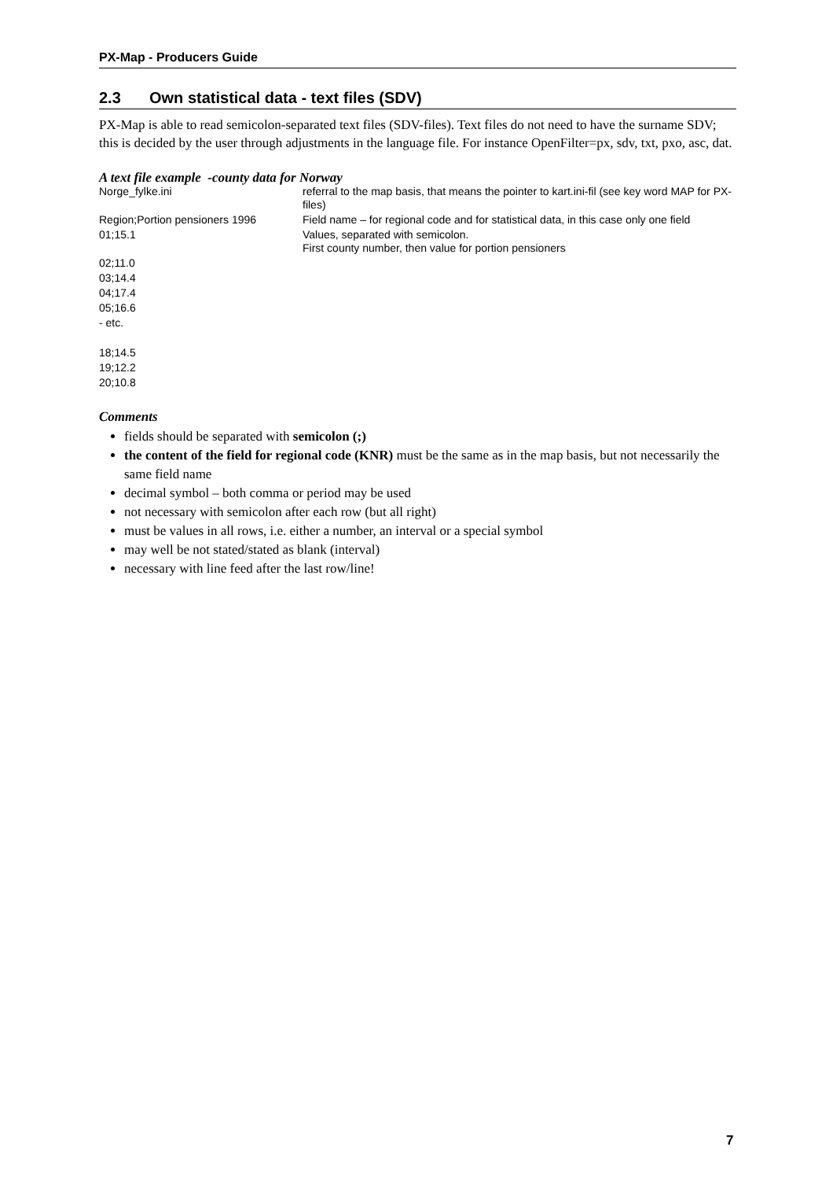PX-Map - Producers Guide
2.3 Own statistical data - text files (SDV)
PX-Map is able to read semicolon-separated text files (SDV-files). Text files do not need to have the surname SDV; this is decided by the user through adjustments in the language file. For instance OpenFilter=px, sdv, txt, pxo, asc, dat.
A text file example -county data for Norway
| Norge_fylke.ini | referral to the map basis, that means the pointer to kart.ini-fil (see key word MAP for PX-files) |
| Region;Portion pensioners 1996 | Field name – for regional code and for statistical data, in this case only one field |
| 01;15.1 | Values, separated with semicolon. First county number, then value for portion pensioners |
| 02;11.0 | |
| 03;14.4 | |
| 04;17.4 | |
| 05;16.6 | |
| - etc. | |
| 18;14.5 | |
| 19;12.2 | |
| 20;10.8 | |
Comments
fields should be separated with semicolon (;)
the content of the field for regional code (KNR) must be the same as in the map basis, but not necessarily the same field name
decimal symbol – both comma or period may be used
not necessary with semicolon after each row (but all right)
must be values in all rows, i.e. either a number, an interval or a special symbol
may well be not stated/stated as blank (interval)
necessary with line feed after the last row/line!
7